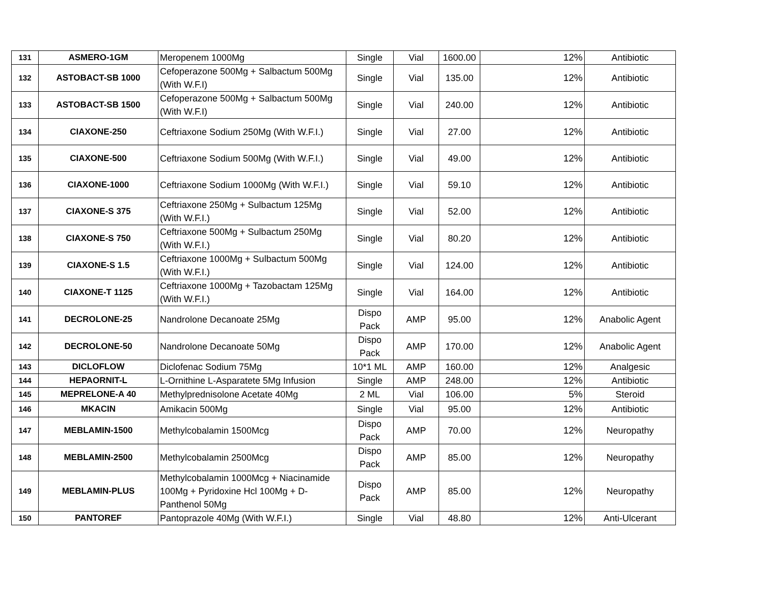| 131 | ASMERO-1GM | Meropenem 1000Mg | Single | Vial | 1600.00 | 12% | Antibiotic |
| 132 | ASTOBACT-SB 1000 | Cefoperazone 500Mg + Salbactum 500Mg (With W.F.I) | Single | Vial | 135.00 | 12% | Antibiotic |
| 133 | ASTOBACT-SB 1500 | Cefoperazone 500Mg + Salbactum 500Mg (With W.F.I) | Single | Vial | 240.00 | 12% | Antibiotic |
| 134 | CIAXONE-250 | Ceftriaxone Sodium 250Mg (With W.F.I.) | Single | Vial | 27.00 | 12% | Antibiotic |
| 135 | CIAXONE-500 | Ceftriaxone Sodium 500Mg (With W.F.I.) | Single | Vial | 49.00 | 12% | Antibiotic |
| 136 | CIAXONE-1000 | Ceftriaxone Sodium 1000Mg (With W.F.I.) | Single | Vial | 59.10 | 12% | Antibiotic |
| 137 | CIAXONE-S 375 | Ceftriaxone 250Mg + Sulbactum 125Mg (With W.F.I.) | Single | Vial | 52.00 | 12% | Antibiotic |
| 138 | CIAXONE-S 750 | Ceftriaxone 500Mg + Sulbactum 250Mg (With W.F.I.) | Single | Vial | 80.20 | 12% | Antibiotic |
| 139 | CIAXONE-S 1.5 | Ceftriaxone 1000Mg + Sulbactum 500Mg (With W.F.I.) | Single | Vial | 124.00 | 12% | Antibiotic |
| 140 | CIAXONE-T 1125 | Ceftriaxone 1000Mg + Tazobactam 125Mg (With W.F.I.) | Single | Vial | 164.00 | 12% | Antibiotic |
| 141 | DECROLONE-25 | Nandrolone Decanoate 25Mg | Dispo Pack | AMP | 95.00 | 12% | Anabolic Agent |
| 142 | DECROLONE-50 | Nandrolone Decanoate 50Mg | Dispo Pack | AMP | 170.00 | 12% | Anabolic Agent |
| 143 | DICLOFLOW | Diclofenac Sodium 75Mg | 10*1 ML | AMP | 160.00 | 12% | Analgesic |
| 144 | HEPAORNIT-L | L-Ornithine L-Asparatete 5Mg Infusion | Single | AMP | 248.00 | 12% | Antibiotic |
| 145 | MEPRELONE-A 40 | Methylprednisolone Acetate 40Mg | 2 ML | Vial | 106.00 | 5% | Steroid |
| 146 | MKACIN | Amikacin 500Mg | Single | Vial | 95.00 | 12% | Antibiotic |
| 147 | MEBLAMIN-1500 | Methylcobalamin 1500Mcg | Dispo Pack | AMP | 70.00 | 12% | Neuropathy |
| 148 | MEBLAMIN-2500 | Methylcobalamin 2500Mcg | Dispo Pack | AMP | 85.00 | 12% | Neuropathy |
| 149 | MEBLAMIN-PLUS | Methylcobalamin 1000Mcg + Niacinamide 100Mg + Pyridoxine Hcl 100Mg + D-Panthenol 50Mg | Dispo Pack | AMP | 85.00 | 12% | Neuropathy |
| 150 | PANTOREF | Pantoprazole 40Mg (With W.F.I.) | Single | Vial | 48.80 | 12% | Anti-Ulcerant |